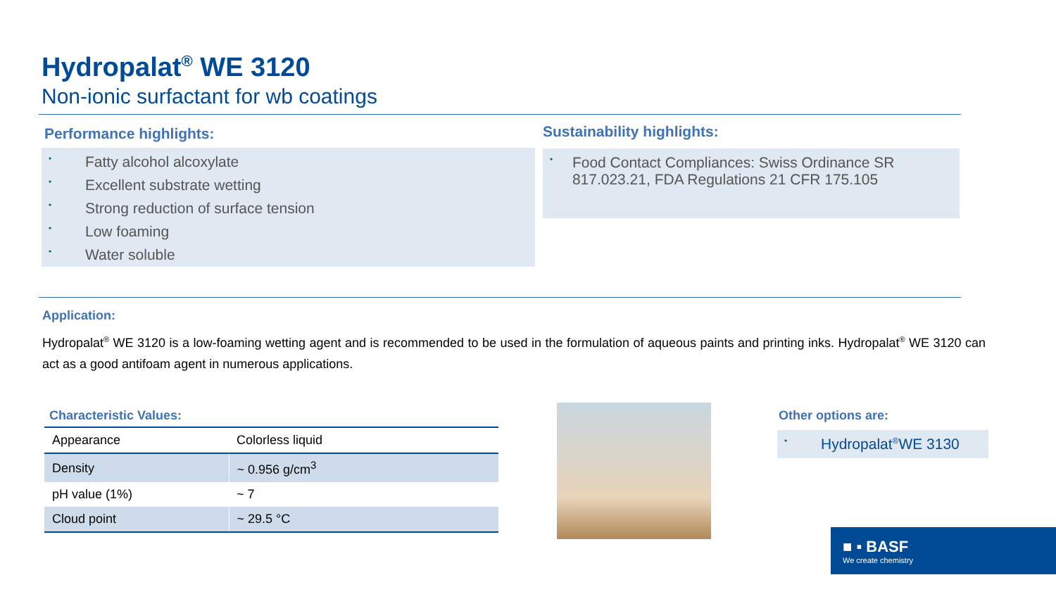Hydropalat<sup>®</sup> WE 3120
Non-ionic surfactant for wb coatings
Performance highlights:
• Fatty alcohol alcoxylate
• Excellent substrate wetting
• Strong reduction of surface tension
• Low foaming
• Water soluble
Sustainability highlights:
• Food Contact Compliances: Swiss Ordinance SR 817.023.21, FDA Regulations 21 CFR 175.105
Application:
Hydropalat<sup>®</sup> WE 3120 is a low-foaming wetting agent and is recommended to be used in the formulation of aqueous paints and printing inks. Hydropalat<sup>®</sup> WE 3120 can act as a good antifoam agent in numerous applications.
Characteristic Values:
| Appearance | Colorless liquid |
| Density | ~ 0.956 g/cm<sup>3</sup> |
| pH value (1%) | ~ 7 |
| Cloud point | ~ 29.5 °C |
Other options are:
• Hydropalat<sup>®</sup> WE 3130
■ ▪ BASF
We create chemistry